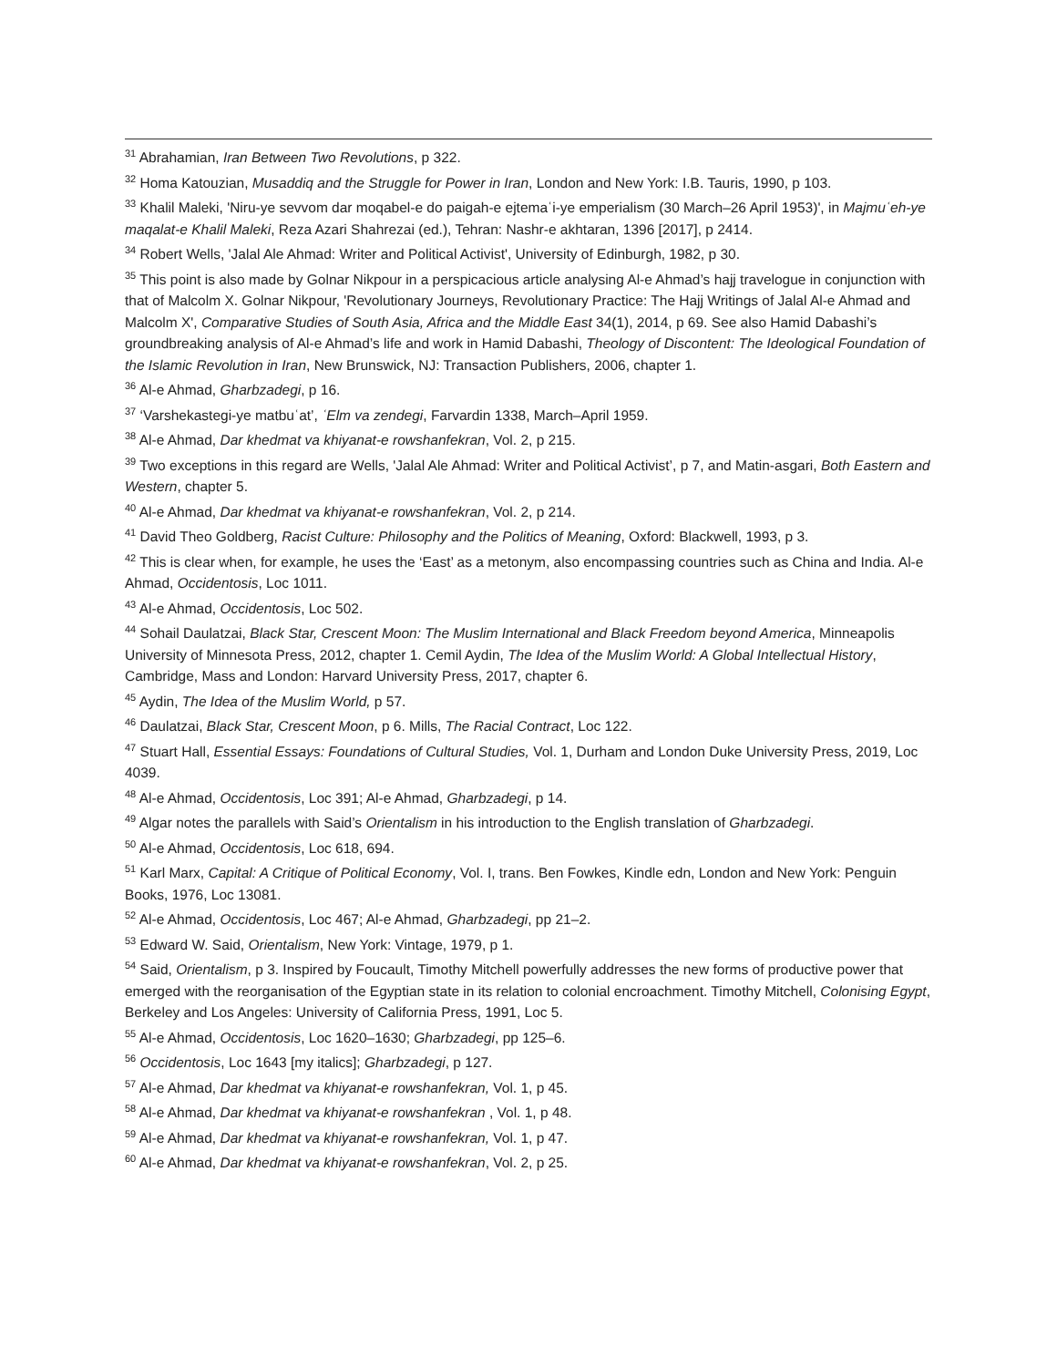<sup>31</sup> Abrahamian, Iran Between Two Revolutions, p 322.
<sup>32</sup> Homa Katouzian, Musaddiq and the Struggle for Power in Iran, London and New York: I.B. Tauris, 1990, p 103.
<sup>33</sup> Khalil Maleki, 'Niru-ye sevvom dar moqabel-e do paigah-e ejtemaʿi-ye emperialism (30 March–26 April 1953)', in Majmuʿeh-ye maqalat-e Khalil Maleki, Reza Azari Shahrezai (ed.), Tehran: Nashr-e akhtaran, 1396 [2017], p 2414.
<sup>34</sup> Robert Wells, 'Jalal Ale Ahmad: Writer and Political Activist', University of Edinburgh, 1982, p 30.
<sup>35</sup> This point is also made by Golnar Nikpour in a perspicacious article analysing Al-e Ahmad’s hajj travelogue in conjunction with that of Malcolm X. Golnar Nikpour, 'Revolutionary Journeys, Revolutionary Practice: The Hajj Writings of Jalal Al-e Ahmad and Malcolm X', Comparative Studies of South Asia, Africa and the Middle East 34(1), 2014, p 69. See also Hamid Dabashi’s groundbreaking analysis of Al-e Ahmad’s life and work in Hamid Dabashi, Theology of Discontent: The Ideological Foundation of the Islamic Revolution in Iran, New Brunswick, NJ: Transaction Publishers, 2006, chapter 1.
<sup>36</sup> Al-e Ahmad, Gharbzadegi, p 16.
<sup>37</sup> ‘Varshekastegi-ye matbuʿat’, ʿElm va zendegi, Farvardin 1338, March–April 1959.
<sup>38</sup> Al-e Ahmad, Dar khedmat va khiyanat-e rowshanfekran, Vol. 2, p 215.
<sup>39</sup> Two exceptions in this regard are Wells, 'Jalal Ale Ahmad: Writer and Political Activist’, p 7, and Matin-asgari, Both Eastern and Western, chapter 5.
<sup>40</sup> Al-e Ahmad, Dar khedmat va khiyanat-e rowshanfekran, Vol. 2, p 214.
<sup>41</sup> David Theo Goldberg, Racist Culture: Philosophy and the Politics of Meaning, Oxford: Blackwell, 1993, p 3.
<sup>42</sup> This is clear when, for example, he uses the ‘East’ as a metonym, also encompassing countries such as China and India. Al-e Ahmad, Occidentosis, Loc 1011.
<sup>43</sup> Al-e Ahmad, Occidentosis, Loc 502.
<sup>44</sup> Sohail Daulatzai, Black Star, Crescent Moon: The Muslim International and Black Freedom beyond America, Minneapolis University of Minnesota Press, 2012, chapter 1. Cemil Aydin, The Idea of the Muslim World: A Global Intellectual History, Cambridge, Mass and London: Harvard University Press, 2017, chapter 6.
<sup>45</sup> Aydin, The Idea of the Muslim World, p 57.
<sup>46</sup> Daulatzai, Black Star, Crescent Moon, p 6. Mills, The Racial Contract, Loc 122.
<sup>47</sup> Stuart Hall, Essential Essays: Foundations of Cultural Studies, Vol. 1, Durham and London Duke University Press, 2019, Loc 4039.
<sup>48</sup> Al-e Ahmad, Occidentosis, Loc 391; Al-e Ahmad, Gharbzadegi, p 14.
<sup>49</sup> Algar notes the parallels with Said’s Orientalism in his introduction to the English translation of Gharbzadegi.
<sup>50</sup> Al-e Ahmad, Occidentosis, Loc 618, 694.
<sup>51</sup> Karl Marx, Capital: A Critique of Political Economy, Vol. I, trans. Ben Fowkes, Kindle edn, London and New York: Penguin Books, 1976, Loc 13081.
<sup>52</sup> Al-e Ahmad, Occidentosis, Loc 467; Al-e Ahmad, Gharbzadegi, pp 21–2.
<sup>53</sup> Edward W. Said, Orientalism, New York: Vintage, 1979, p 1.
<sup>54</sup> Said, Orientalism, p 3. Inspired by Foucault, Timothy Mitchell powerfully addresses the new forms of productive power that emerged with the reorganisation of the Egyptian state in its relation to colonial encroachment. Timothy Mitchell, Colonising Egypt, Berkeley and Los Angeles: University of California Press, 1991, Loc 5.
<sup>55</sup> Al-e Ahmad, Occidentosis, Loc 1620–1630; Gharbzadegi, pp 125–6.
<sup>56</sup> Occidentosis, Loc 1643 [my italics]; Gharbzadegi, p 127.
<sup>57</sup> Al-e Ahmad, Dar khedmat va khiyanat-e rowshanfekran, Vol. 1, p 45.
<sup>58</sup> Al-e Ahmad, Dar khedmat va khiyanat-e rowshanfekran , Vol. 1, p 48.
<sup>59</sup> Al-e Ahmad, Dar khedmat va khiyanat-e rowshanfekran, Vol. 1, p 47.
<sup>60</sup> Al-e Ahmad, Dar khedmat va khiyanat-e rowshanfekran, Vol. 2, p 25.